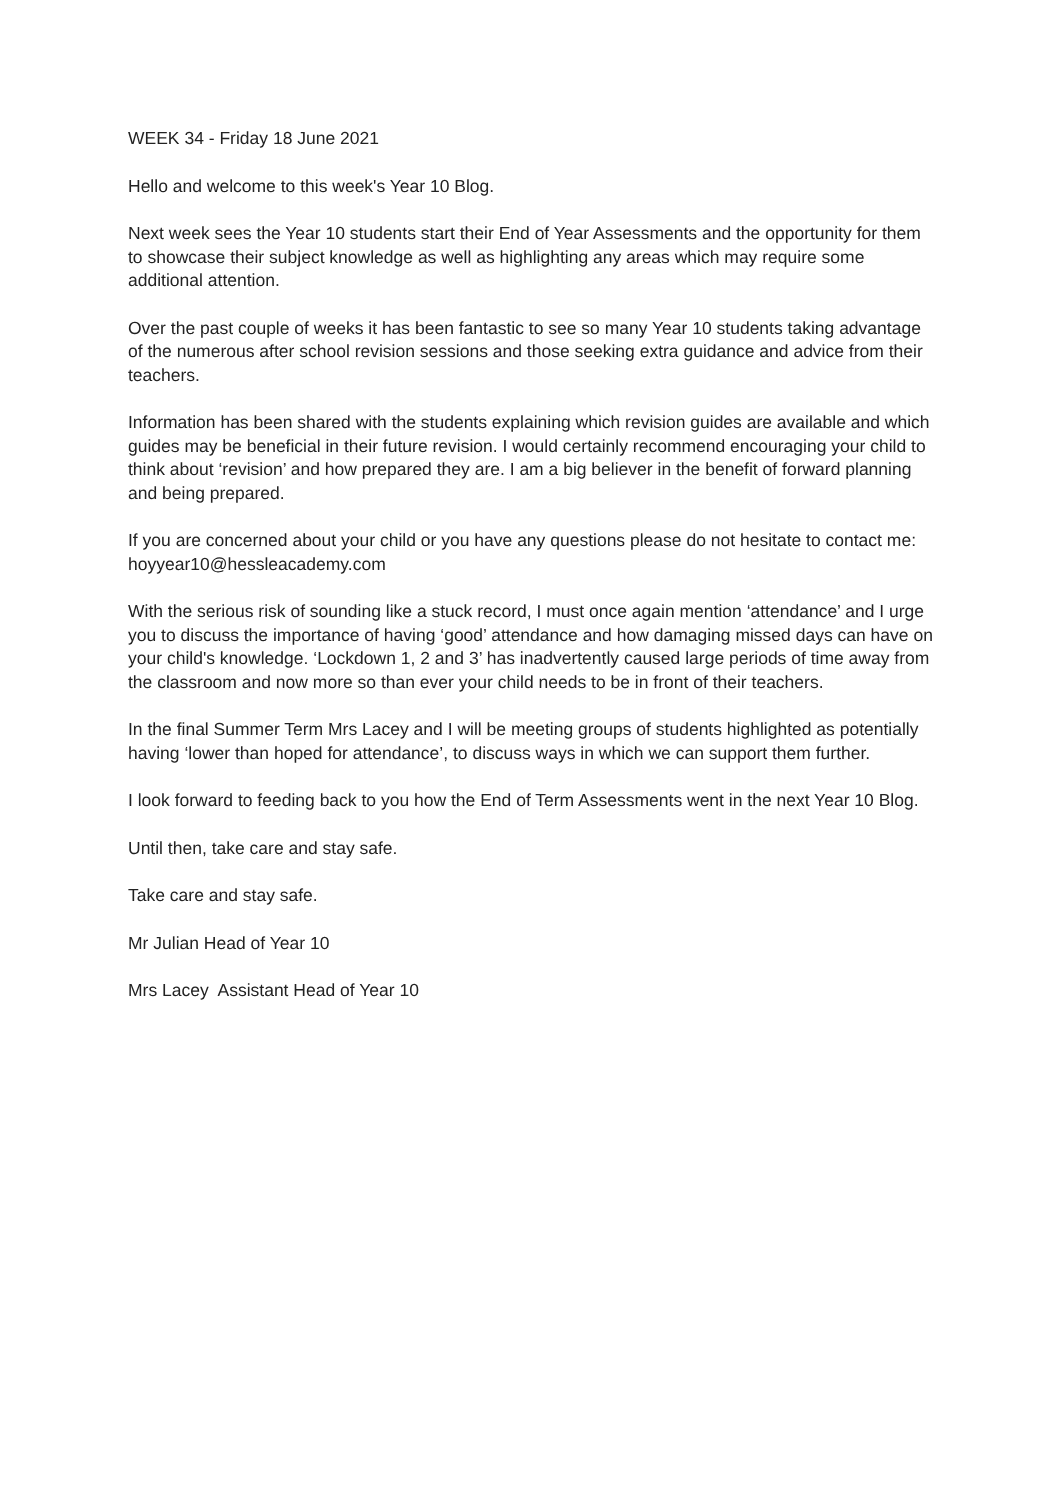WEEK 34 - Friday 18 June 2021
Hello and welcome to this week's Year 10 Blog.
Next week sees the Year 10 students start their End of Year Assessments and the opportunity for them to showcase their subject knowledge as well as highlighting any areas which may require some additional attention.
Over the past couple of weeks it has been fantastic to see so many Year 10 students taking advantage of the numerous after school revision sessions and those seeking extra guidance and advice from their teachers.
Information has been shared with the students explaining which revision guides are available and which guides may be beneficial in their future revision. I would certainly recommend encouraging your child to think about ‘revision’ and how prepared they are. I am a big believer in the benefit of forward planning and being prepared.
If you are concerned about your child or you have any questions please do not hesitate to contact me: hoyyear10@hessleacademy.com
With the serious risk of sounding like a stuck record, I must once again mention ‘attendance’ and I urge you to discuss the importance of having ‘good’ attendance and how damaging missed days can have on your child's knowledge. ‘Lockdown 1, 2 and 3’ has inadvertently caused large periods of time away from the classroom and now more so than ever your child needs to be in front of their teachers.
In the final Summer Term Mrs Lacey and I will be meeting groups of students highlighted as potentially having ‘lower than hoped for attendance’, to discuss ways in which we can support them further.
I look forward to feeding back to you how the End of Term Assessments went in the next Year 10 Blog.
Until then, take care and stay safe.
Take care and stay safe.
Mr Julian Head of Year 10
Mrs Lacey Assistant Head of Year 10